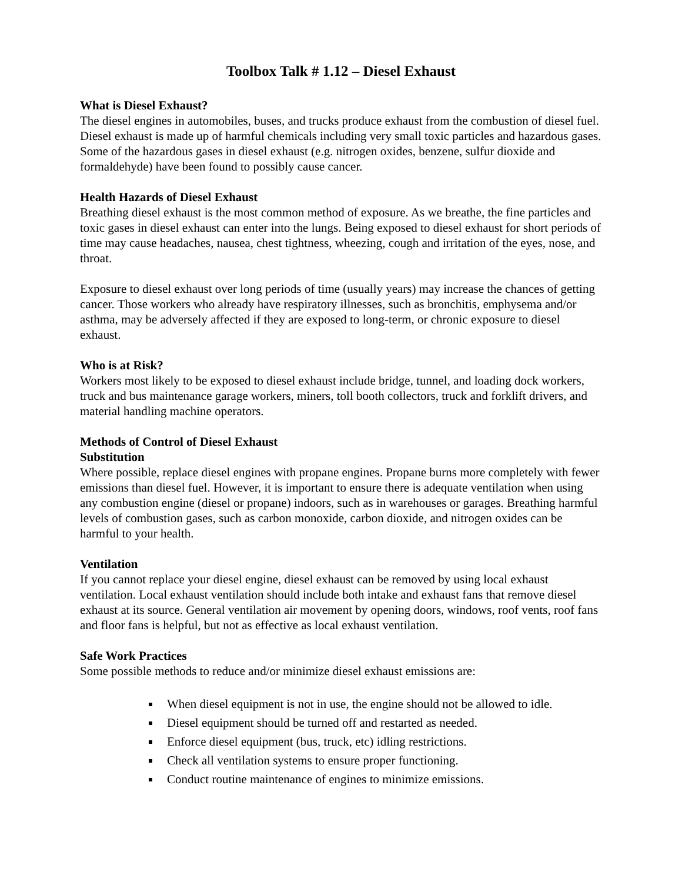Toolbox Talk # 1.12 – Diesel Exhaust
What is Diesel Exhaust?
The diesel engines in automobiles, buses, and trucks produce exhaust from the combustion of diesel fuel. Diesel exhaust is made up of harmful chemicals including very small toxic particles and hazardous gases. Some of the hazardous gases in diesel exhaust (e.g. nitrogen oxides, benzene, sulfur dioxide and formaldehyde) have been found to possibly cause cancer.
Health Hazards of Diesel Exhaust
Breathing diesel exhaust is the most common method of exposure. As we breathe, the fine particles and toxic gases in diesel exhaust can enter into the lungs. Being exposed to diesel exhaust for short periods of time may cause headaches, nausea, chest tightness, wheezing, cough and irritation of the eyes, nose, and throat.
Exposure to diesel exhaust over long periods of time (usually years) may increase the chances of getting cancer. Those workers who already have respiratory illnesses, such as bronchitis, emphysema and/or asthma, may be adversely affected if they are exposed to long-term, or chronic exposure to diesel exhaust.
Who is at Risk?
Workers most likely to be exposed to diesel exhaust include bridge, tunnel, and loading dock workers, truck and bus maintenance garage workers, miners, toll booth collectors, truck and forklift drivers, and material handling machine operators.
Methods of Control of Diesel Exhaust
Substitution
Where possible, replace diesel engines with propane engines. Propane burns more completely with fewer emissions than diesel fuel. However, it is important to ensure there is adequate ventilation when using any combustion engine (diesel or propane) indoors, such as in warehouses or garages. Breathing harmful levels of combustion gases, such as carbon monoxide, carbon dioxide, and nitrogen oxides can be harmful to your health.
Ventilation
If you cannot replace your diesel engine, diesel exhaust can be removed by using local exhaust ventilation. Local exhaust ventilation should include both intake and exhaust fans that remove diesel exhaust at its source. General ventilation air movement by opening doors, windows, roof vents, roof fans and floor fans is helpful, but not as effective as local exhaust ventilation.
Safe Work Practices
Some possible methods to reduce and/or minimize diesel exhaust emissions are:
When diesel equipment is not in use, the engine should not be allowed to idle.
Diesel equipment should be turned off and restarted as needed.
Enforce diesel equipment (bus, truck, etc) idling restrictions.
Check all ventilation systems to ensure proper functioning.
Conduct routine maintenance of engines to minimize emissions.